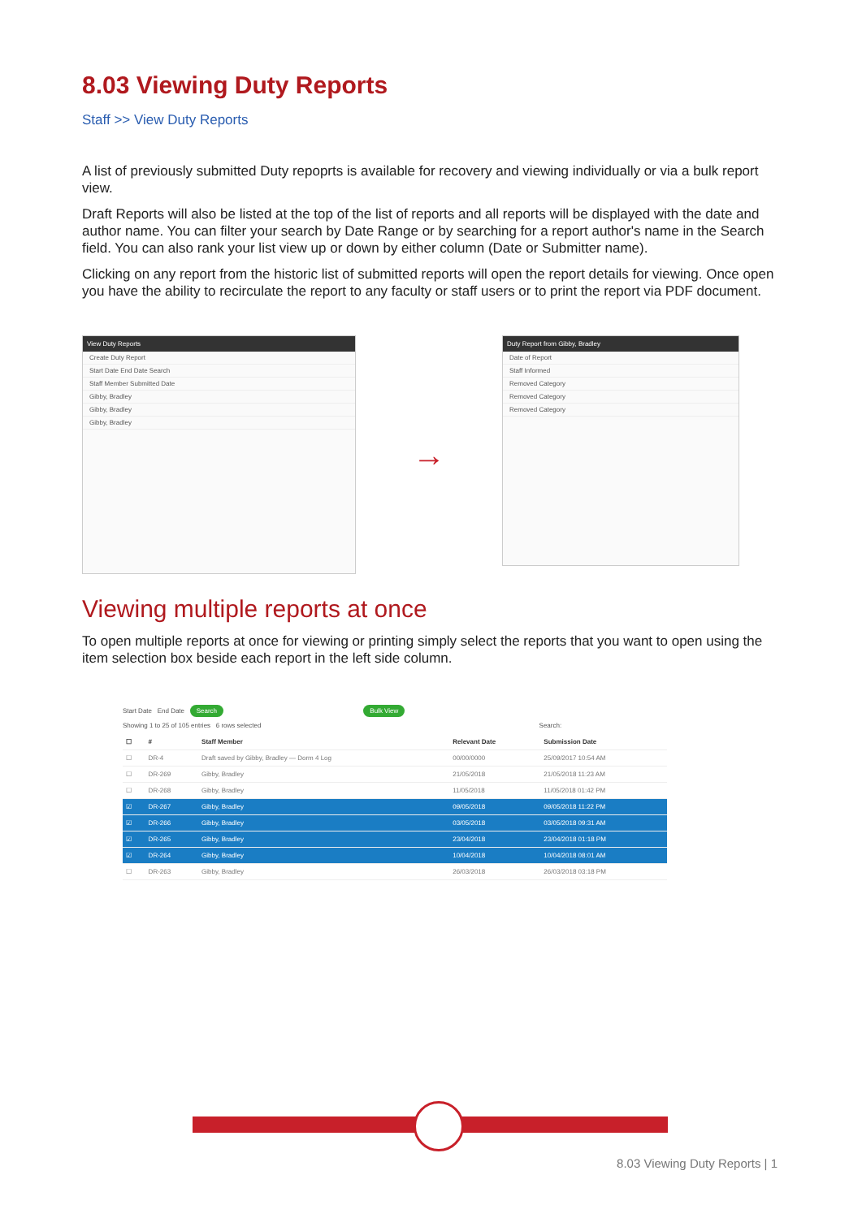8.03 Viewing Duty Reports
Staff >> View Duty Reports
A list of previously submitted Duty repoprts is available for recovery and viewing individually or via a bulk report view.
Draft Reports will also be listed at the top of the list of reports and all reports will be displayed with the date and author name. You can filter your search by Date Range or by searching for a report author's name in the Search field. You can also rank your list view up or down by either column (Date or Submitter name).
Clicking on any report from the historic list of submitted reports will open the report details for viewing. Once open you have the ability to recirculate the report to any faculty or staff users or to print the report via PDF document.
View Duty Reports
Create Duty Report
Start Date End Date Search
Staff Member Submitted Date
Gibby, Bradley
Gibby, Bradley
Gibby, Bradley
→
Duty Report from Gibby, Bradley
Date of Report
Staff Informed
Removed Category
Removed Category
Removed Category
Viewing multiple reports at once
To open multiple reports at once for viewing or printing simply select the reports that you want to open using the item selection box beside each report in the left side column.
Start Date End Date Search Bulk View
Showing 1 to 25 of 105 entries 6 rows selected Search:
| ☐ | # | Staff Member | Relevant Date | Submission Date |
| --- | --- | --- | --- | --- |
| ☐ | DR-4 | Draft saved by Gibby, Bradley — Dorm 4 Log | 00/00/0000 | 25/09/2017 10:54 AM |
| ☐ | DR-269 | Gibby, Bradley | 21/05/2018 | 21/05/2018 11:23 AM |
| ☐ | DR-268 | Gibby, Bradley | 11/05/2018 | 11/05/2018 01:42 PM |
| ☑ | DR-267 | Gibby, Bradley | 09/05/2018 | 09/05/2018 11:22 PM |
| ☑ | DR-266 | Gibby, Bradley | 03/05/2018 | 03/05/2018 09:31 AM |
| ☑ | DR-265 | Gibby, Bradley | 23/04/2018 | 23/04/2018 01:18 PM |
| ☑ | DR-264 | Gibby, Bradley | 10/04/2018 | 10/04/2018 08:01 AM |
| ☐ | DR-263 | Gibby, Bradley | 26/03/2018 | 26/03/2018 03:18 PM |
8.03 Viewing Duty Reports | 1